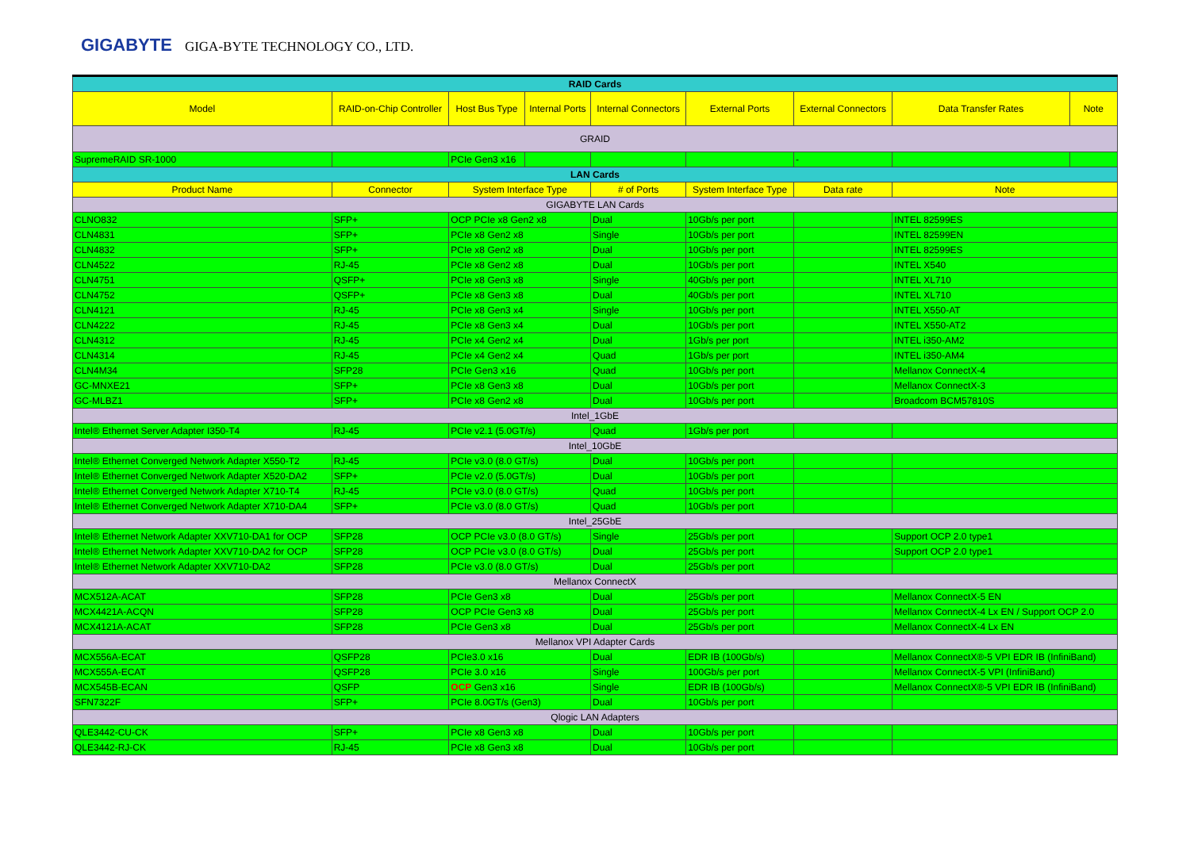GIGABYTE GIGA-BYTE TECHNOLOGY CO., LTD.
| RAID Cards | | | | | | | | |
| Model | RAID-on-Chip Controller | Host Bus Type | Internal Ports | Internal Connectors | External Ports | External Connectors | Data Transfer Rates | Note |
| GRAID | | | | | | | | |
| SupremeRAID SR-1000 | | PCIe Gen3 x16 | | | | - | | |
| LAN Cards | | | | | | | | |
| Product Name | Connector | System Interface Type | | # of Ports | System Interface Type | Data rate | Note | |
| GIGABYTE LAN Cards | | | | | | | | |
| CLNO832 | SFP+ | OCP PCIe x8 Gen2 x8 | | Dual | 10Gb/s per port | | INTEL 82599ES | |
| CLN4831 | SFP+ | PCIe x8 Gen2 x8 | | Single | 10Gb/s per port | | INTEL 82599EN | |
| CLN4832 | SFP+ | PCIe x8 Gen2 x8 | | Dual | 10Gb/s per port | | INTEL 82599ES | |
| CLN4522 | RJ-45 | PCIe x8 Gen2 x8 | | Dual | 10Gb/s per port | | INTEL X540 | |
| CLN4751 | QSFP+ | PCIe x8 Gen3 x8 | | Single | 40Gb/s per port | | INTEL XL710 | |
| CLN4752 | QSFP+ | PCIe x8 Gen3 x8 | | Dual | 40Gb/s per port | | INTEL XL710 | |
| CLN4121 | RJ-45 | PCIe x8 Gen3 x4 | | Single | 10Gb/s per port | | INTEL X550-AT | |
| CLN4222 | RJ-45 | PCIe x8 Gen3 x4 | | Dual | 10Gb/s per port | | INTEL X550-AT2 | |
| CLN4312 | RJ-45 | PCIe x4 Gen2 x4 | | Dual | 1Gb/s per port | | INTEL i350-AM2 | |
| CLN4314 | RJ-45 | PCIe x4 Gen2 x4 | | Quad | 1Gb/s per port | | INTEL i350-AM4 | |
| CLN4M34 | SFP28 | PCIe Gen3 x16 | | Quad | 10Gb/s per port | | Mellanox ConnectX-4 | |
| GC-MNXE21 | SFP+ | PCIe x8 Gen3 x8 | | Dual | 10Gb/s per port | | Mellanox ConnectX-3 | |
| GC-MLBZ1 | SFP+ | PCIe x8 Gen2 x8 | | Dual | 10Gb/s per port | | Broadcom BCM57810S | |
| Intel_1GbE | | | | | | | | |
| Intel® Ethernet Server Adapter I350-T4 | RJ-45 | PCIe v2.1 (5.0GT/s) | | Quad | 1Gb/s per port | | | |
| Intel_10GbE | | | | | | | | |
| Intel® Ethernet Converged Network Adapter X550-T2 | RJ-45 | PCIe v3.0 (8.0 GT/s) | | Dual | 10Gb/s per port | | | |
| Intel® Ethernet Converged Network Adapter X520-DA2 | SFP+ | PCIe v2.0 (5.0GT/s) | | Dual | 10Gb/s per port | | | |
| Intel® Ethernet Converged Network Adapter X710-T4 | RJ-45 | PCIe v3.0 (8.0 GT/s) | | Quad | 10Gb/s per port | | | |
| Intel® Ethernet Converged Network Adapter X710-DA4 | SFP+ | PCIe v3.0 (8.0 GT/s) | | Quad | 10Gb/s per port | | | |
| Intel_25GbE | | | | | | | | |
| Intel® Ethernet Network Adapter XXV710-DA1 for OCP | SFP28 | OCP PCIe v3.0 (8.0 GT/s) | | Single | 25Gb/s per port | | Support OCP 2.0 type1 | |
| Intel® Ethernet Network Adapter XXV710-DA2 for OCP | SFP28 | OCP PCIe v3.0 (8.0 GT/s) | | Dual | 25Gb/s per port | | Support OCP 2.0 type1 | |
| Intel® Ethernet Network Adapter XXV710-DA2 | SFP28 | PCIe v3.0 (8.0 GT/s) | | Dual | 25Gb/s per port | | | |
| Mellanox ConnectX | | | | | | | | |
| MCX512A-ACAT | SFP28 | PCIe Gen3 x8 | | Dual | 25Gb/s per port | | Mellanox ConnectX-5 EN | |
| MCX4421A-ACQN | SFP28 | OCP PCIe Gen3 x8 | | Dual | 25Gb/s per port | | Mellanox ConnectX-4 Lx EN / Support OCP 2.0 | |
| MCX4121A-ACAT | SFP28 | PCIe Gen3 x8 | | Dual | 25Gb/s per port | | Mellanox ConnectX-4 Lx EN | |
| Mellanox VPI Adapter Cards | | | | | | | | |
| MCX556A-ECAT | QSFP28 | PCIe3.0 x16 | | Dual | EDR IB (100Gb/s) | | Mellanox ConnectX®-5 VPI EDR IB (InfiniBand) | |
| MCX555A-ECAT | QSFP28 | PCIe 3.0 x16 | | Single | 100Gb/s per port | | Mellanox ConnectX-5 VPI (InfiniBand) | |
| MCX545B-ECAN | QSFP | OCP Gen3 x16 | | Single | EDR IB (100Gb/s) | | Mellanox ConnectX®-5 VPI EDR IB (InfiniBand) | |
| SFN7322F | SFP+ | PCIe 8.0GT/s (Gen3) | | Dual | 10Gb/s per port | | | |
| Qlogic LAN Adapters | | | | | | | | |
| QLE3442-CU-CK | SFP+ | PCIe x8 Gen3 x8 | | Dual | 10Gb/s per port | | | |
| QLE3442-RJ-CK | RJ-45 | PCIe x8 Gen3 x8 | | Dual | 10Gb/s per port | | | |